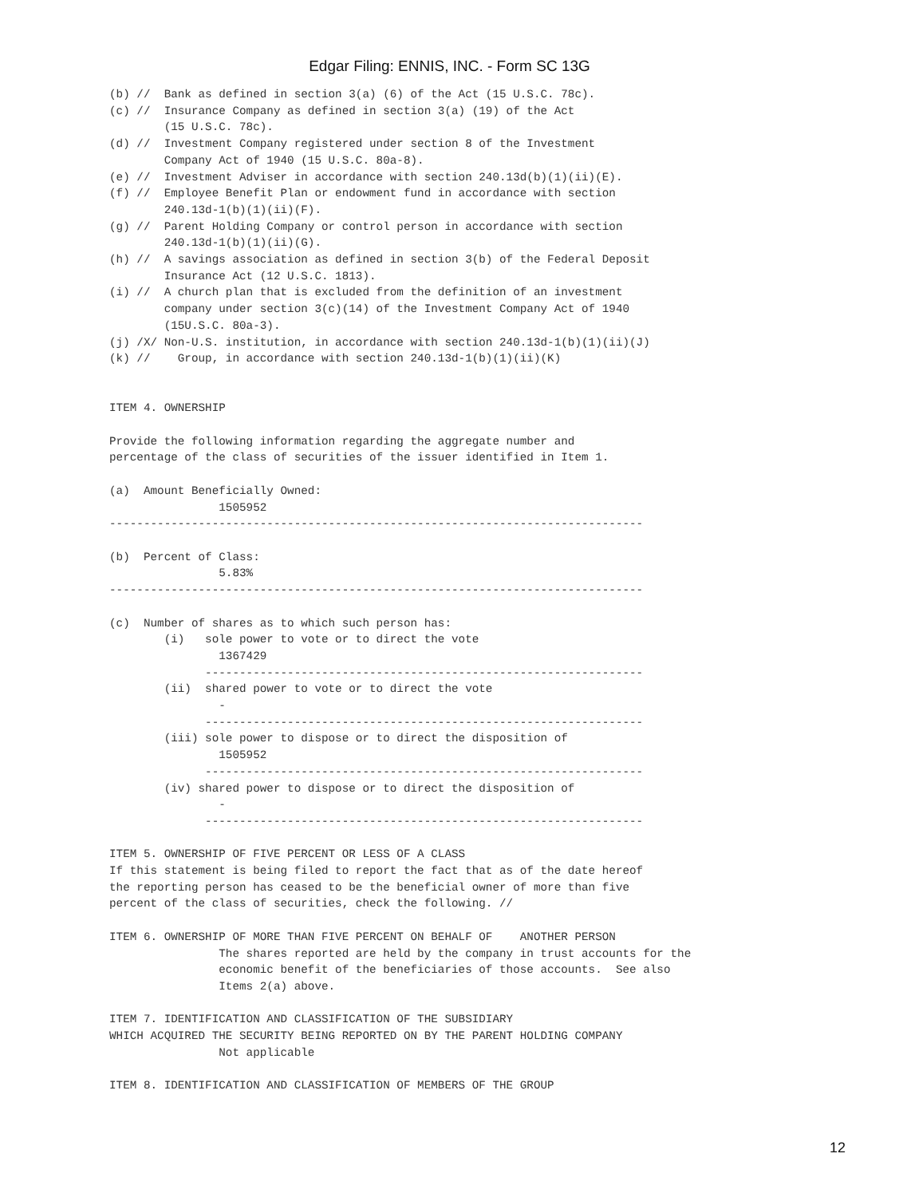Edgar Filing: ENNIS, INC. - Form SC 13G
(b) //  Bank as defined in section 3(a) (6) of the Act (15 U.S.C. 78c).
(c) //  Insurance Company as defined in section 3(a) (19) of the Act
        (15 U.S.C. 78c).
(d) //  Investment Company registered under section 8 of the Investment
        Company Act of 1940 (15 U.S.C. 80a-8).
(e) //  Investment Adviser in accordance with section 240.13d(b)(1)(ii)(E).
(f) //  Employee Benefit Plan or endowment fund in accordance with section
        240.13d-1(b)(1)(ii)(F).
(g) //  Parent Holding Company or control person in accordance with section
        240.13d-1(b)(1)(ii)(G).
(h) //  A savings association as defined in section 3(b) of the Federal Deposit
        Insurance Act (12 U.S.C. 1813).
(i) //  A church plan that is excluded from the definition of an investment
        company under section 3(c)(14) of the Investment Company Act of 1940
        (15U.S.C. 80a-3).
(j) /X/ Non-U.S. institution, in accordance with section 240.13d-1(b)(1)(ii)(J)
(k) //    Group, in accordance with section 240.13d-1(b)(1)(ii)(K)


ITEM 4. OWNERSHIP

Provide the following information regarding the aggregate number and
percentage of the class of securities of the issuer identified in Item 1.

(a)  Amount Beneficially Owned:
                1505952
------------------------------------------------------------------------------

(b)  Percent of Class:
                5.83%
------------------------------------------------------------------------------

(c)  Number of shares as to which such person has:
        (i)   sole power to vote or to direct the vote
                1367429
              ----------------------------------------------------------------
        (ii)  shared power to vote or to direct the vote
                -
              ----------------------------------------------------------------
        (iii) sole power to dispose or to direct the disposition of
                1505952
              ----------------------------------------------------------------
        (iv) shared power to dispose or to direct the disposition of
                -
              ----------------------------------------------------------------

ITEM 5. OWNERSHIP OF FIVE PERCENT OR LESS OF A CLASS
If this statement is being filed to report the fact that as of the date hereof
the reporting person has ceased to be the beneficial owner of more than five
percent of the class of securities, check the following. //

ITEM 6. OWNERSHIP OF MORE THAN FIVE PERCENT ON BEHALF OF    ANOTHER PERSON
                The shares reported are held by the company in trust accounts for the
                economic benefit of the beneficiaries of those accounts.  See also
                Items 2(a) above.

ITEM 7. IDENTIFICATION AND CLASSIFICATION OF THE SUBSIDIARY
WHICH ACQUIRED THE SECURITY BEING REPORTED ON BY THE PARENT HOLDING COMPANY
                Not applicable

ITEM 8. IDENTIFICATION AND CLASSIFICATION OF MEMBERS OF THE GROUP
12